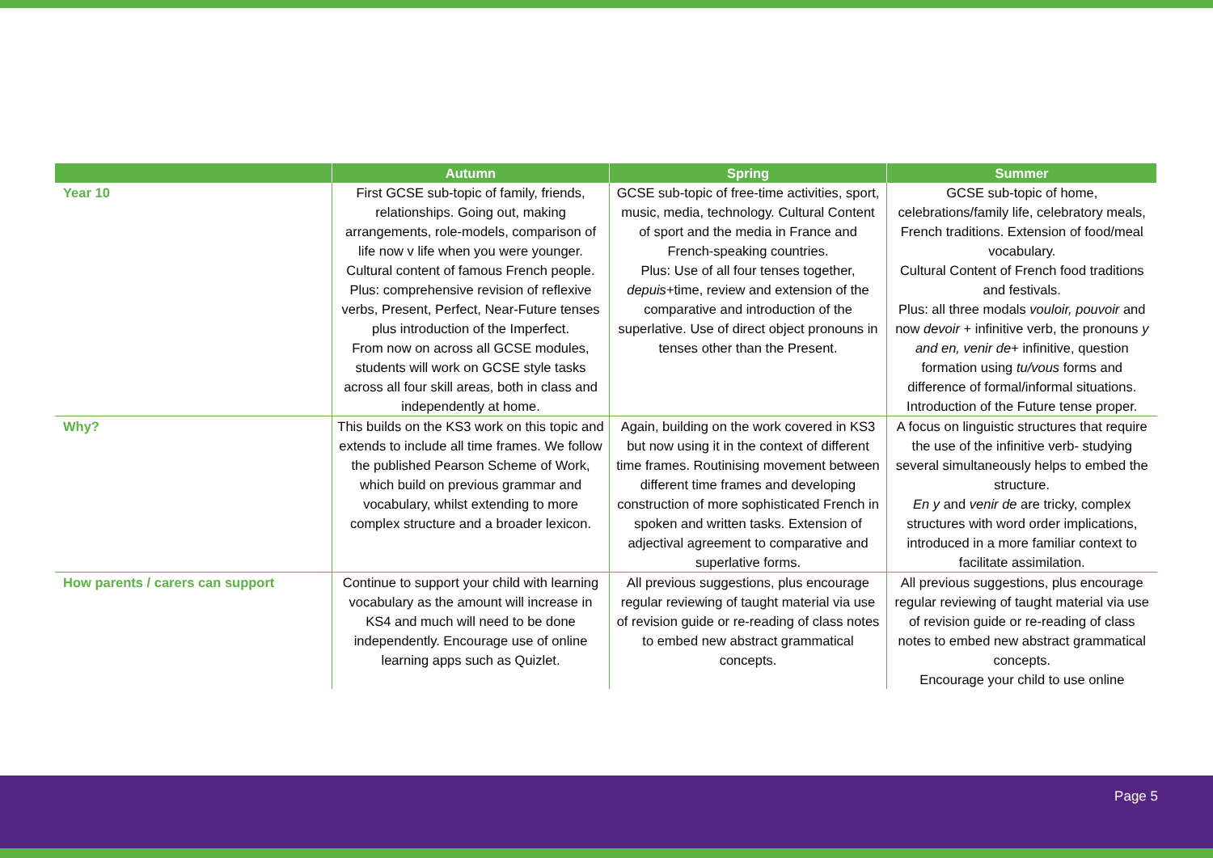| | Autumn | Spring | Summer |
| --- | --- | --- | --- |
| Year 10 | First GCSE sub-topic of family, friends, relationships. Going out, making arrangements, role-models, comparison of life now v life when you were younger. Cultural content of famous French people. Plus: comprehensive revision of reflexive verbs, Present, Perfect, Near-Future tenses plus introduction of the Imperfect. From now on across all GCSE modules, students will work on GCSE style tasks across all four skill areas, both in class and independently at home. | GCSE sub-topic of free-time activities, sport, music, media, technology. Cultural Content of sport and the media in France and French-speaking countries. Plus: Use of all four tenses together, depuis +time, review and extension of the comparative and introduction of the superlative. Use of direct object pronouns in tenses other than the Present. | GCSE sub-topic of home, celebrations/family life, celebratory meals, French traditions. Extension of food/meal vocabulary. Cultural Content of French food traditions and festivals. Plus: all three modals vouloir, pouvoir and now devoir + infinitive verb, the pronouns y and en, venir de + infinitive, question formation using tu/vous forms and difference of formal/informal situations. Introduction of the Future tense proper. |
| Why? | This builds on the KS3 work on this topic and extends to include all time frames. We follow the published Pearson Scheme of Work, which build on previous grammar and vocabulary, whilst extending to more complex structure and a broader lexicon. | Again, building on the work covered in KS3 but now using it in the context of different time frames. Routinising movement between different time frames and developing construction of more sophisticated French in spoken and written tasks. Extension of adjectival agreement to comparative and superlative forms. | A focus on linguistic structures that require the use of the infinitive verb- studying several simultaneously helps to embed the structure. En y and venir de are tricky, complex structures with word order implications, introduced in a more familiar context to facilitate assimilation. |
| How parents / carers can support | Continue to support your child with learning vocabulary as the amount will increase in KS4 and much will need to be done independently. Encourage use of online learning apps such as Quizlet. | All previous suggestions, plus encourage regular reviewing of taught material via use of revision guide or re-reading of class notes to embed new abstract grammatical concepts. | All previous suggestions, plus encourage regular reviewing of taught material via use of revision guide or re-reading of class notes to embed new abstract grammatical concepts. Encourage your child to use online |
Page 5